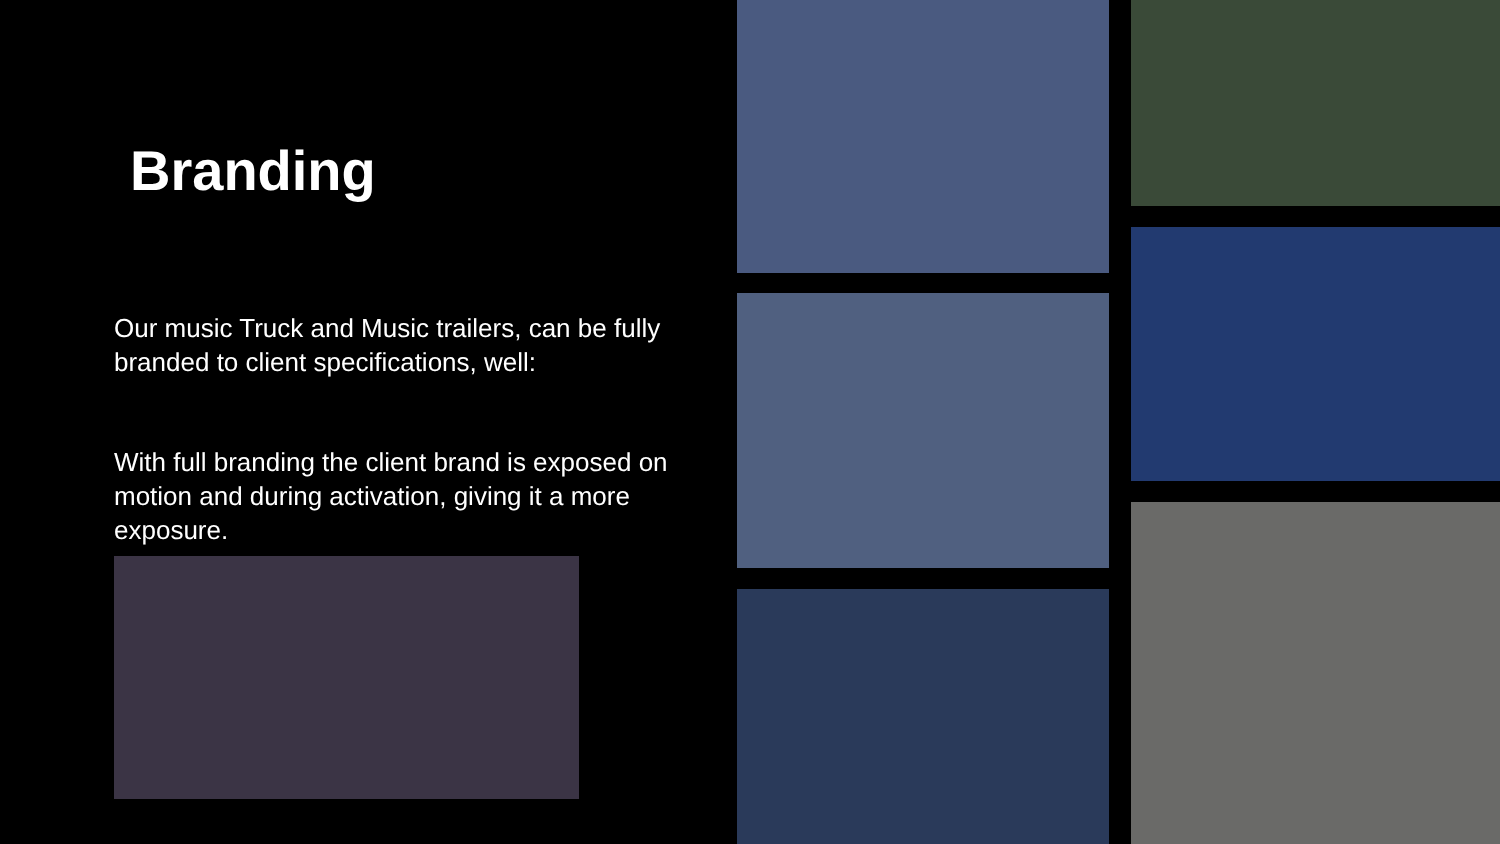Branding
Our music Truck and Music trailers, can be fully branded to client specifications, well:
With full branding the client brand is exposed on motion and during activation, giving it a more exposure.